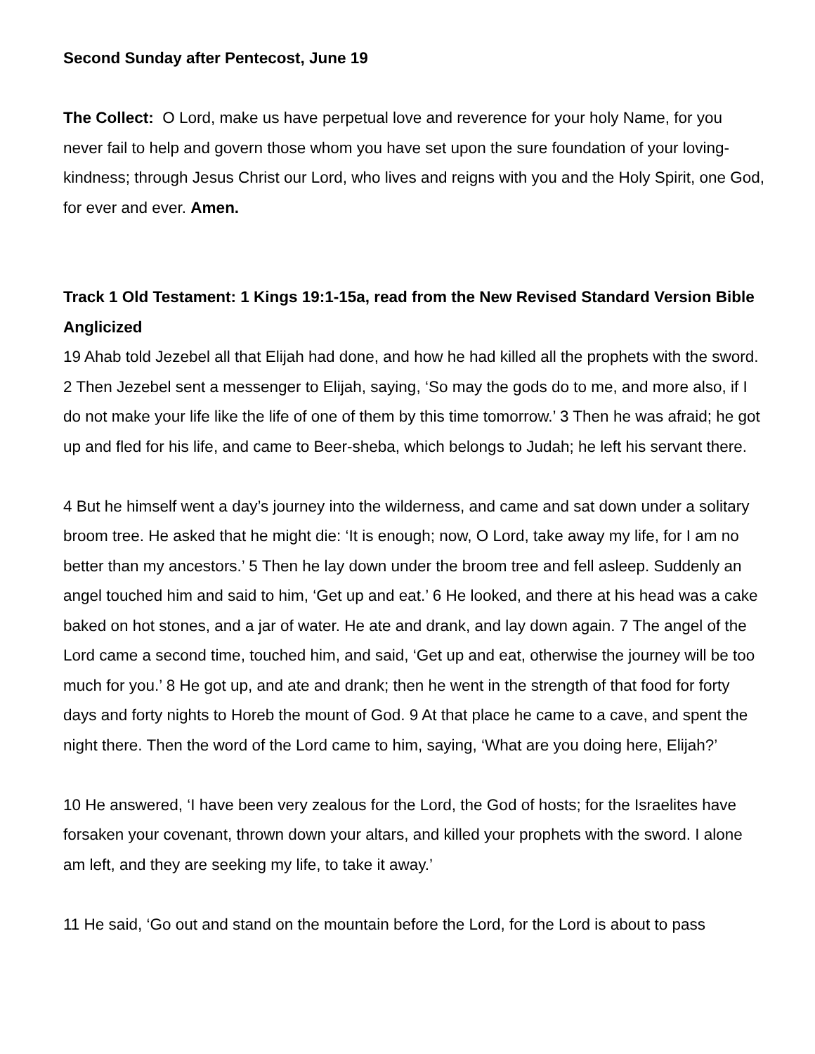Second Sunday after Pentecost, June 19
The Collect: O Lord, make us have perpetual love and reverence for your holy Name, for you never fail to help and govern those whom you have set upon the sure foundation of your loving-kindness; through Jesus Christ our Lord, who lives and reigns with you and the Holy Spirit, one God, for ever and ever. Amen.
Track 1 Old Testament: 1 Kings 19:1-15a, read from the New Revised Standard Version Bible Anglicized
19 Ahab told Jezebel all that Elijah had done, and how he had killed all the prophets with the sword. 2 Then Jezebel sent a messenger to Elijah, saying, ‘So may the gods do to me, and more also, if I do not make your life like the life of one of them by this time tomorrow.’ 3 Then he was afraid; he got up and fled for his life, and came to Beer-sheba, which belongs to Judah; he left his servant there.
4 But he himself went a day’s journey into the wilderness, and came and sat down under a solitary broom tree. He asked that he might die: ‘It is enough; now, O Lord, take away my life, for I am no better than my ancestors.’ 5 Then he lay down under the broom tree and fell asleep. Suddenly an angel touched him and said to him, ‘Get up and eat.’ 6 He looked, and there at his head was a cake baked on hot stones, and a jar of water. He ate and drank, and lay down again. 7 The angel of the Lord came a second time, touched him, and said, ‘Get up and eat, otherwise the journey will be too much for you.’ 8 He got up, and ate and drank; then he went in the strength of that food for forty days and forty nights to Horeb the mount of God. 9 At that place he came to a cave, and spent the night there. Then the word of the Lord came to him, saying, ‘What are you doing here, Elijah?’
10 He answered, ‘I have been very zealous for the Lord, the God of hosts; for the Israelites have forsaken your covenant, thrown down your altars, and killed your prophets with the sword. I alone am left, and they are seeking my life, to take it away.’
11 He said, ‘Go out and stand on the mountain before the Lord, for the Lord is about to pass